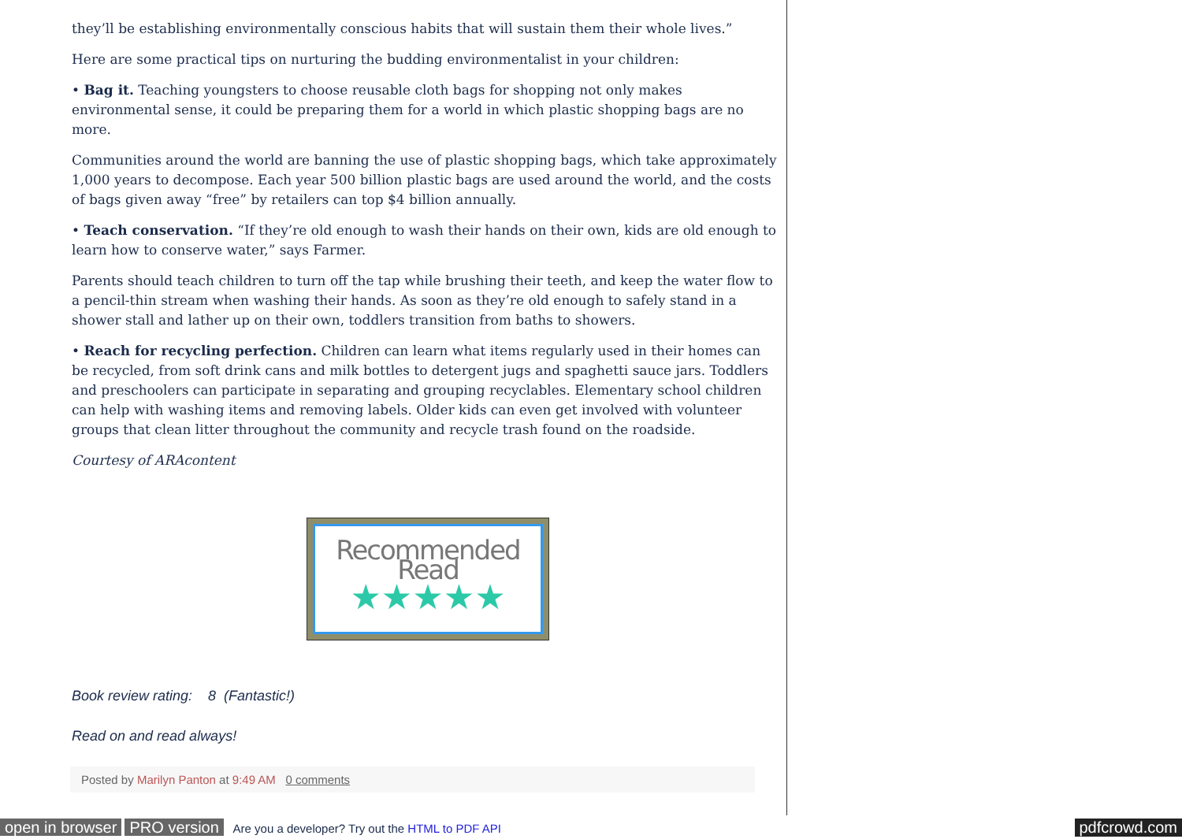they’ll be establishing environmentally conscious habits that will sustain them their whole lives.”
Here are some practical tips on nurturing the budding environmentalist in your children:
• Bag it. Teaching youngsters to choose reusable cloth bags for shopping not only makes environmental sense, it could be preparing them for a world in which plastic shopping bags are no more.
Communities around the world are banning the use of plastic shopping bags, which take approximately 1,000 years to decompose. Each year 500 billion plastic bags are used around the world, and the costs of bags given away “free” by retailers can top $4 billion annually.
• Teach conservation. “If they’re old enough to wash their hands on their own, kids are old enough to learn how to conserve water,” says Farmer.
Parents should teach children to turn off the tap while brushing their teeth, and keep the water flow to a pencil-thin stream when washing their hands. As soon as they’re old enough to safely stand in a shower stall and lather up on their own, toddlers transition from baths to showers.
• Reach for recycling perfection. Children can learn what items regularly used in their homes can be recycled, from soft drink cans and milk bottles to detergent jugs and spaghetti sauce jars. Toddlers and preschoolers can participate in separating and grouping recyclables. Elementary school children can help with washing items and removing labels. Older kids can even get involved with volunteer groups that clean litter throughout the community and recycle trash found on the roadside.
Courtesy of ARAcontent
Recommended Read
★★★★★
Book review rating: 8 (Fantastic!)
Read on and read always!
Posted by Marilyn Panton at 9:49 AM 0 comments
open in browser PRO version Are you a developer? Try out the HTML to PDF API pdfcrowd.com